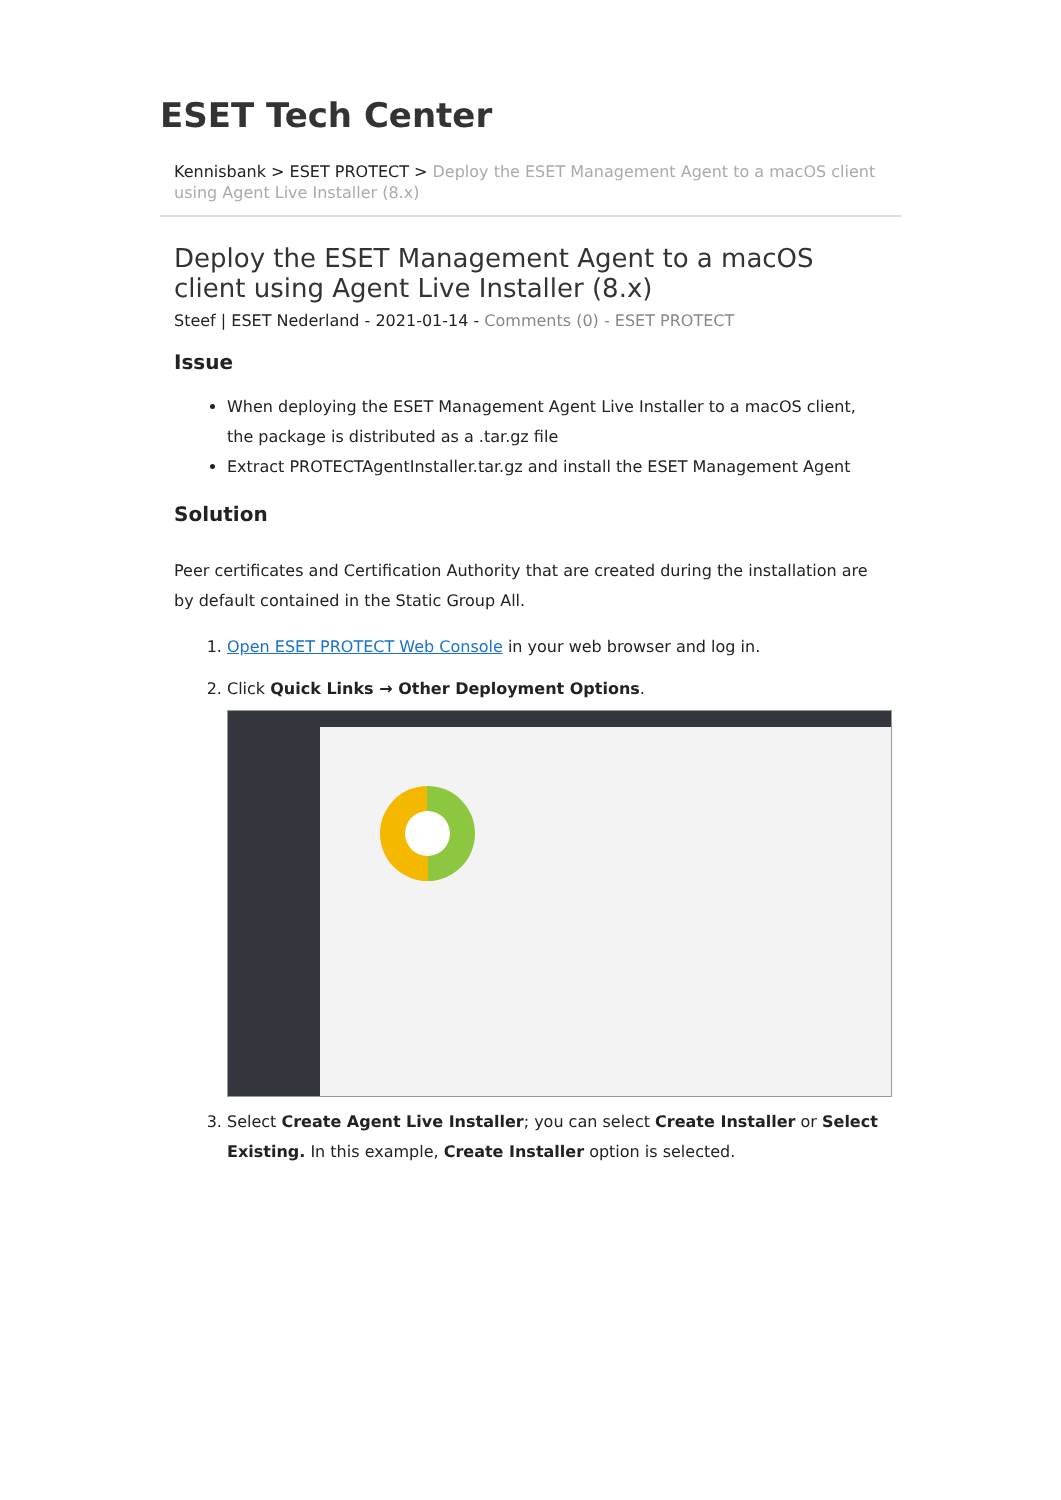ESET Tech Center
Kennisbank > ESET PROTECT > Deploy the ESET Management Agent to a macOS client using Agent Live Installer (8.x)
Deploy the ESET Management Agent to a macOS client using Agent Live Installer (8.x)
Steef | ESET Nederland - 2021-01-14 - Comments (0) - ESET PROTECT
Issue
When deploying the ESET Management Agent Live Installer to a macOS client, the package is distributed as a .tar.gz file
Extract PROTECTAgentInstaller.tar.gz and install the ESET Management Agent
Solution
Peer certificates and Certification Authority that are created during the installation are by default contained in the Static Group All.
1. Open ESET PROTECT Web Console in your web browser and log in.
2. Click Quick Links → Other Deployment Options.
3. Select Create Agent Live Installer; you can select Create Installer or Select Existing. In this example, Create Installer option is selected.